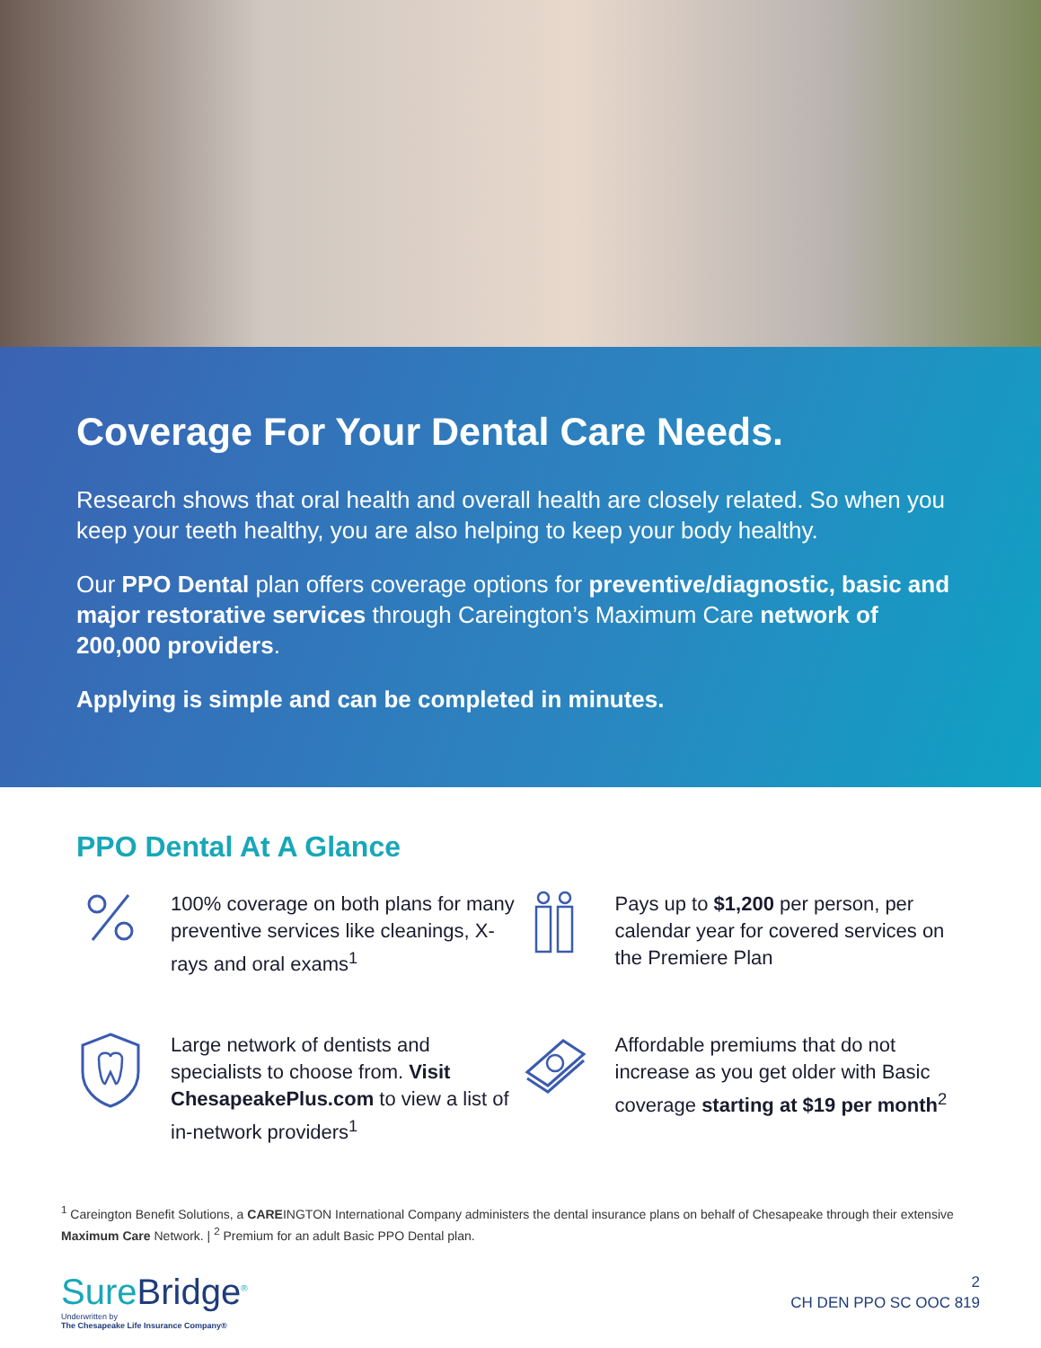Coverage For Your Dental Care Needs.
Research shows that oral health and overall health are closely related. So when you keep your teeth healthy, you are also helping to keep your body healthy.
Our PPO Dental plan offers coverage options for preventive/diagnostic, basic and major restorative services through Careington’s Maximum Care network of 200,000 providers.
Applying is simple and can be completed in minutes.
PPO Dental At A Glance
100% coverage on both plans for many preventive services like cleanings, X-rays and oral exams<sup>1</sup>
Pays up to $1,200 per person, per calendar year for covered services on the Premiere Plan
Large network of dentists and specialists to choose from. Visit ChesapeakePlus.com to view a list of in-network providers<sup>1</sup>
Affordable premiums that do not increase as you get older with Basic coverage starting at $19 per month<sup>2</sup>
<sup>1</sup> Careington Benefit Solutions, a CAREINGTON International Company administers the dental insurance plans on behalf of Chesapeake through their extensive Maximum Care Network. | <sup>2</sup> Premium for an adult Basic PPO Dental plan.
SureBridge<sup>®</sup>
Underwritten by
The Chesapeake Life Insurance Company®
2
CH DEN PPO SC OOC 819